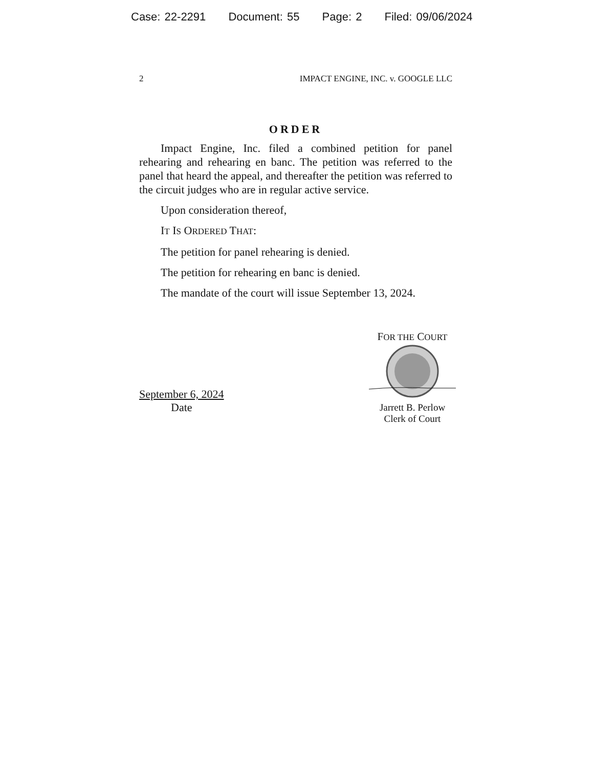Case: 22-2291 Document: 55 Page: 2 Filed: 09/06/2024
2 IMPACT ENGINE, INC. v. GOOGLE LLC
ORDER
Impact Engine, Inc. filed a combined petition for panel rehearing and rehearing en banc. The petition was referred to the panel that heard the appeal, and thereafter the petition was referred to the circuit judges who are in regular active service.
Upon consideration thereof,
IT IS ORDERED THAT:
The petition for panel rehearing is denied.
The petition for rehearing en banc is denied.
The mandate of the court will issue September 13, 2024.
September 6, 2024
Date
FOR THE COURT
Jarrett B. Perlow
Clerk of Court